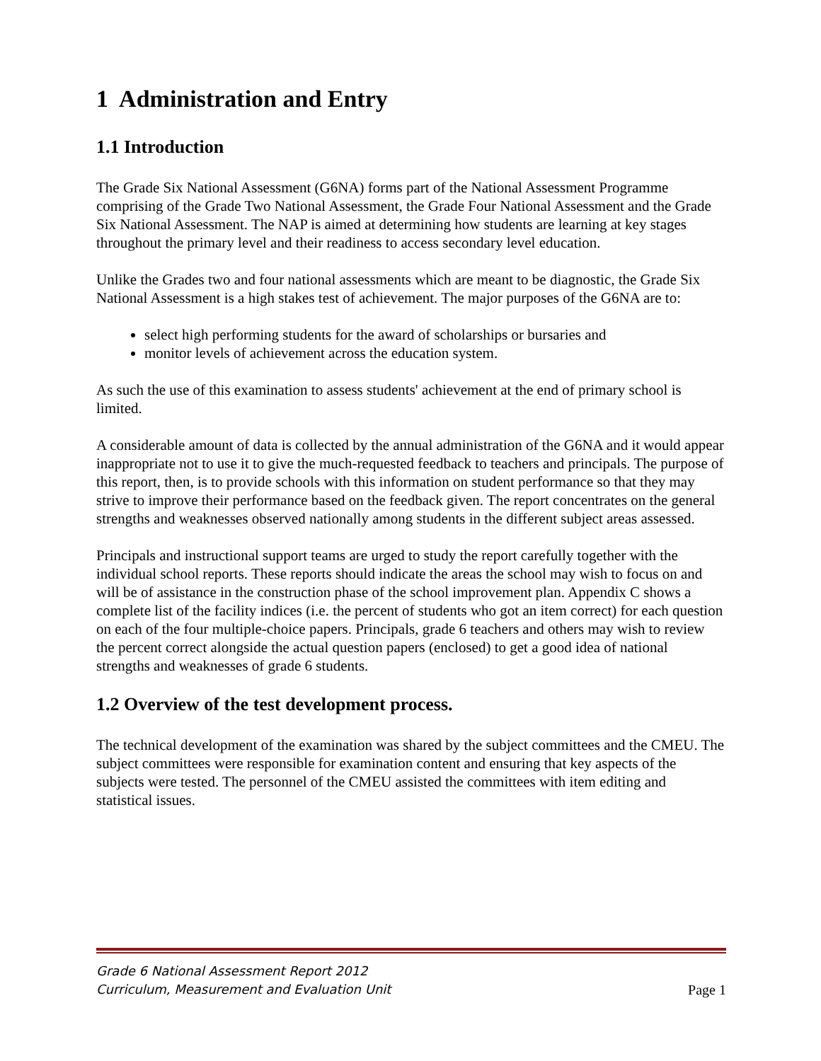1 Administration and Entry
1.1 Introduction
The Grade Six National Assessment (G6NA) forms part of the National Assessment Programme comprising of the Grade Two National Assessment, the Grade Four National Assessment and the Grade Six National Assessment. The NAP is aimed at determining how students are learning at key stages throughout the primary level and their readiness to access secondary level education.
Unlike the Grades two and four national assessments which are meant to be diagnostic, the Grade Six National Assessment is a high stakes test of achievement. The major purposes of the G6NA are to:
select high performing students for the award of scholarships or bursaries and
monitor levels of achievement across the education system.
As such the use of this examination to assess students' achievement at the end of primary school is limited.
A considerable amount of data is collected by the annual administration of the G6NA and it would appear inappropriate not to use it to give the much-requested feedback to teachers and principals. The purpose of this report, then, is to provide schools with this information on student performance so that they may strive to improve their performance based on the feedback given. The report concentrates on the general strengths and weaknesses observed nationally among students in the different subject areas assessed.
Principals and instructional support teams are urged to study the report carefully together with the individual school reports. These reports should indicate the areas the school may wish to focus on and will be of assistance in the construction phase of the school improvement plan. Appendix C shows a complete list of the facility indices (i.e. the percent of students who got an item correct) for each question on each of the four multiple-choice papers. Principals, grade 6 teachers and others may wish to review the percent correct alongside the actual question papers (enclosed) to get a good idea of national strengths and weaknesses of grade 6 students.
1.2 Overview of the test development process.
The technical development of the examination was shared by the subject committees and the CMEU. The subject committees were responsible for examination content and ensuring that key aspects of the subjects were tested. The personnel of the CMEU assisted the committees with item editing and statistical issues.
Grade 6 National Assessment Report 2012
Curriculum, Measurement and Evaluation Unit Page 1